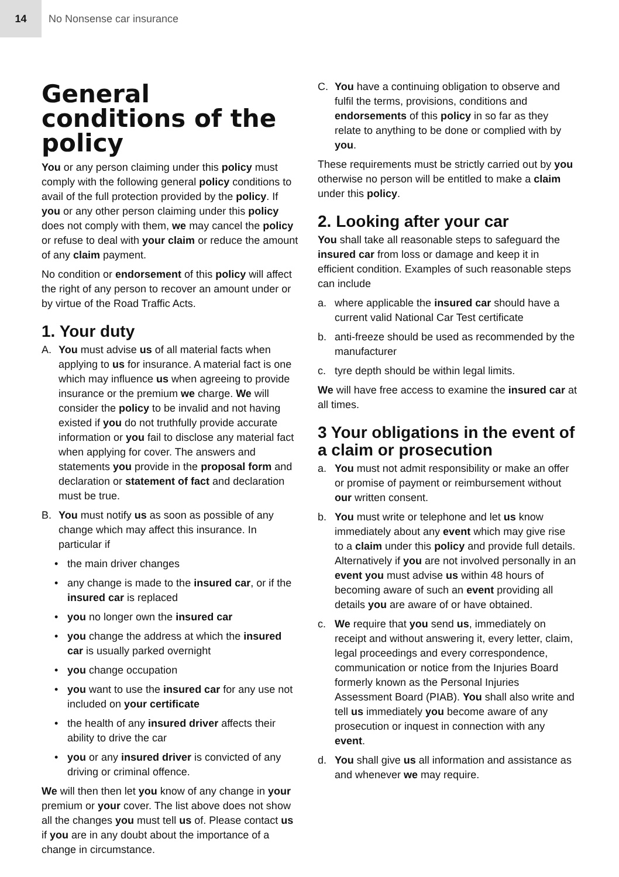14
No Nonsense car insurance
General conditions of the policy
You or any person claiming under this policy must comply with the following general policy conditions to avail of the full protection provided by the policy. If you or any other person claiming under this policy does not comply with them, we may cancel the policy or refuse to deal with your claim or reduce the amount of any claim payment.
No condition or endorsement of this policy will affect the right of any person to recover an amount under or by virtue of the Road Traffic Acts.
1. Your duty
A. You must advise us of all material facts when applying to us for insurance. A material fact is one which may influence us when agreeing to provide insurance or the premium we charge. We will consider the policy to be invalid and not having existed if you do not truthfully provide accurate information or you fail to disclose any material fact when applying for cover. The answers and statements you provide in the proposal form and declaration or statement of fact and declaration must be true.
B. You must notify us as soon as possible of any change which may affect this insurance. In particular if
• the main driver changes
• any change is made to the insured car, or if the insured car is replaced
• you no longer own the insured car
• you change the address at which the insured car is usually parked overnight
• you change occupation
• you want to use the insured car for any use not included on your certificate
• the health of any insured driver affects their ability to drive the car
• you or any insured driver is convicted of any driving or criminal offence.
We will then then let you know of any change in your premium or your cover. The list above does not show all the changes you must tell us of. Please contact us if you are in any doubt about the importance of a change in circumstance.
C. You have a continuing obligation to observe and fulfil the terms, provisions, conditions and endorsements of this policy in so far as they relate to anything to be done or complied with by you.
These requirements must be strictly carried out by you otherwise no person will be entitled to make a claim under this policy.
2. Looking after your car
You shall take all reasonable steps to safeguard the insured car from loss or damage and keep it in efficient condition. Examples of such reasonable steps can include
a. where applicable the insured car should have a current valid National Car Test certificate
b. anti-freeze should be used as recommended by the manufacturer
c. tyre depth should be within legal limits.
We will have free access to examine the insured car at all times.
3 Your obligations in the event of a claim or prosecution
a. You must not admit responsibility or make an offer or promise of payment or reimbursement without our written consent.
b. You must write or telephone and let us know immediately about any event which may give rise to a claim under this policy and provide full details. Alternatively if you are not involved personally in an event you must advise us within 48 hours of becoming aware of such an event providing all details you are aware of or have obtained.
c. We require that you send us, immediately on receipt and without answering it, every letter, claim, legal proceedings and every correspondence, communication or notice from the Injuries Board formerly known as the Personal Injuries Assessment Board (PIAB). You shall also write and tell us immediately you become aware of any prosecution or inquest in connection with any event.
d. You shall give us all information and assistance as and whenever we may require.